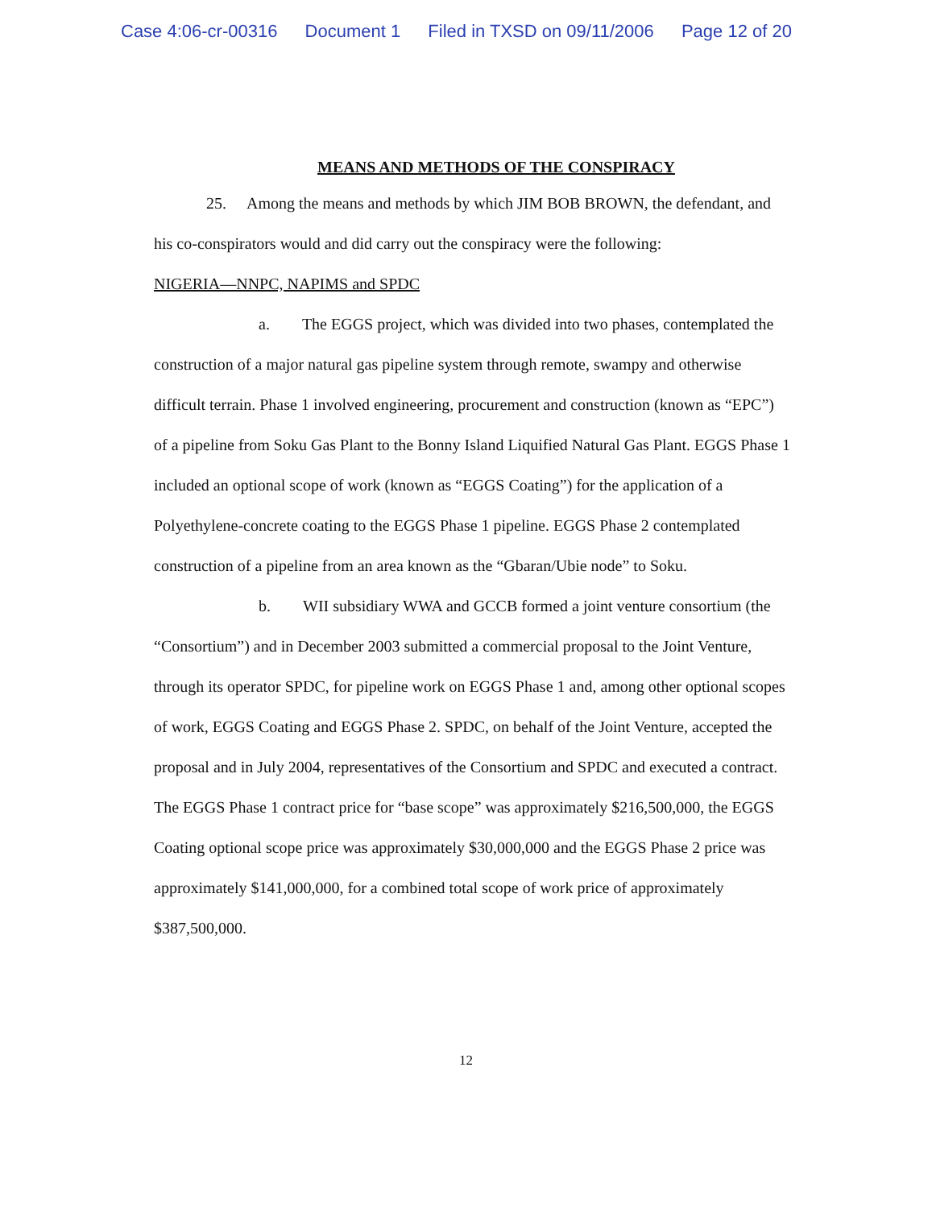Case 4:06-cr-00316 Document 1 Filed in TXSD on 09/11/2006 Page 12 of 20
MEANS AND METHODS OF THE CONSPIRACY
25. Among the means and methods by which JIM BOB BROWN, the defendant, and his co-conspirators would and did carry out the conspiracy were the following:
NIGERIA—NNPC, NAPIMS and SPDC
a. The EGGS project, which was divided into two phases, contemplated the construction of a major natural gas pipeline system through remote, swampy and otherwise difficult terrain. Phase 1 involved engineering, procurement and construction (known as “EPC”) of a pipeline from Soku Gas Plant to the Bonny Island Liquified Natural Gas Plant. EGGS Phase 1 included an optional scope of work (known as “EGGS Coating”) for the application of a Polyethylene-concrete coating to the EGGS Phase 1 pipeline. EGGS Phase 2 contemplated construction of a pipeline from an area known as the “Gbaran/Ubie node” to Soku.
b. WII subsidiary WWA and GCCB formed a joint venture consortium (the “Consortium”) and in December 2003 submitted a commercial proposal to the Joint Venture, through its operator SPDC, for pipeline work on EGGS Phase 1 and, among other optional scopes of work, EGGS Coating and EGGS Phase 2. SPDC, on behalf of the Joint Venture, accepted the proposal and in July 2004, representatives of the Consortium and SPDC and executed a contract. The EGGS Phase 1 contract price for “base scope” was approximately $216,500,000, the EGGS Coating optional scope price was approximately $30,000,000 and the EGGS Phase 2 price was approximately $141,000,000, for a combined total scope of work price of approximately $387,500,000.
12